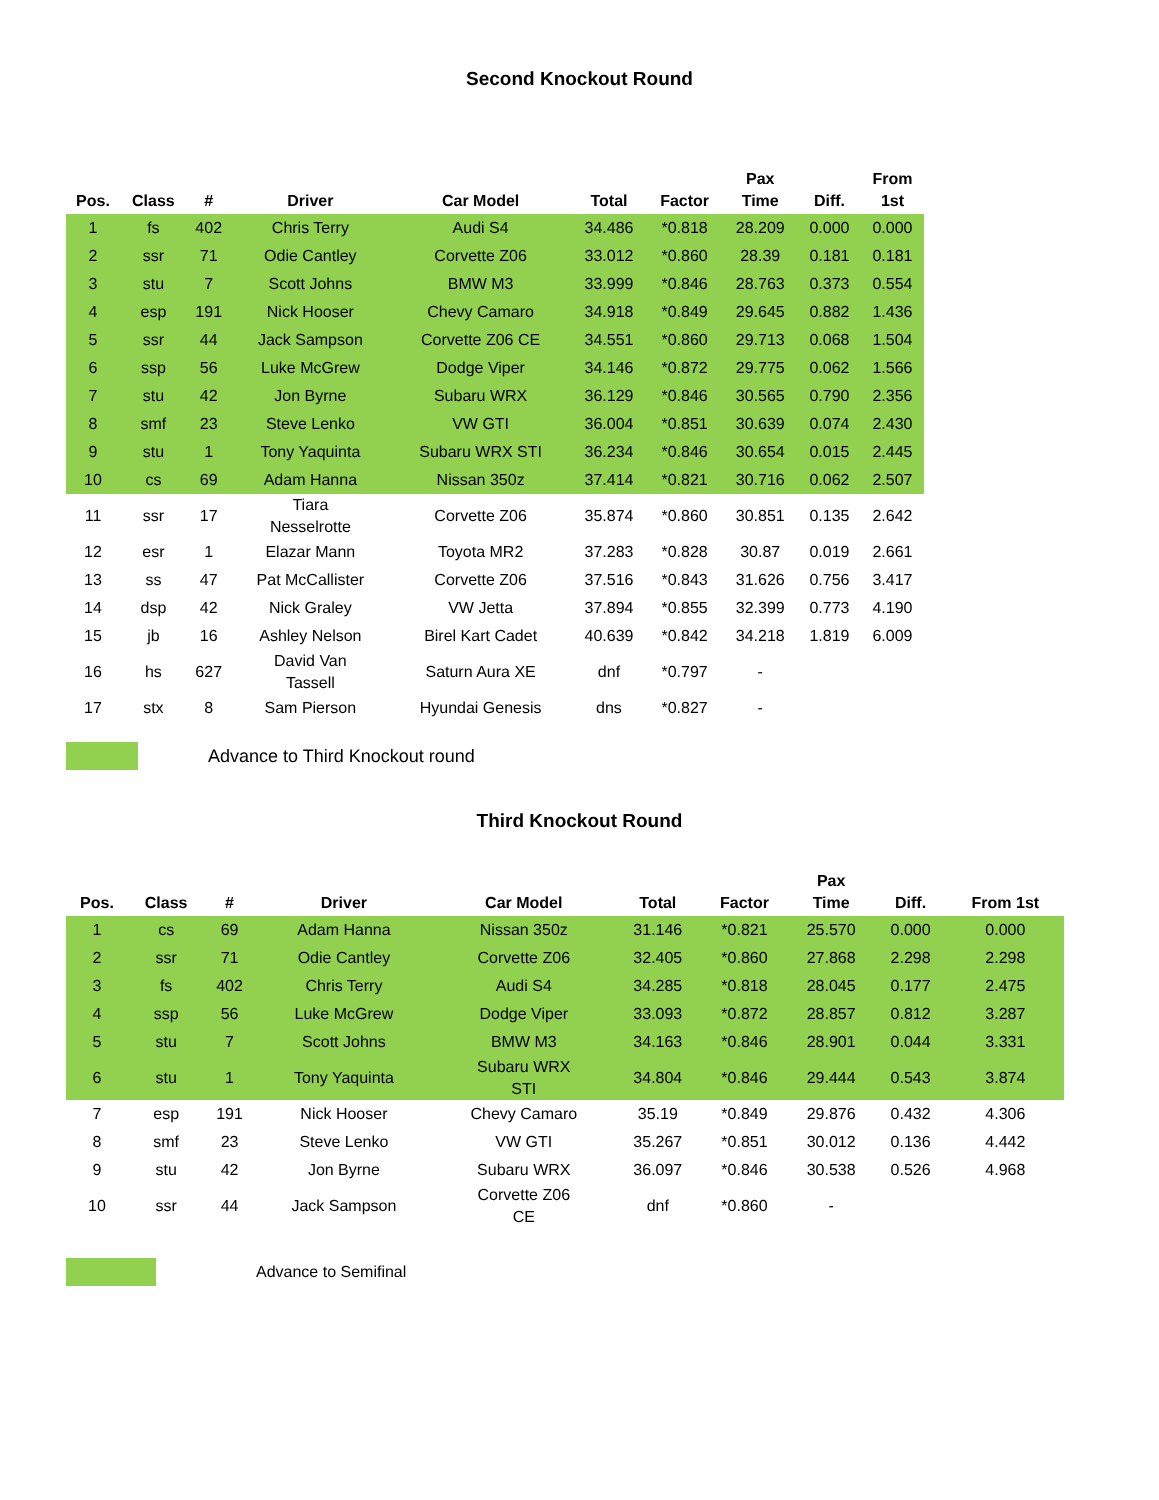Second Knockout Round
| Pos. | Class | # | Driver | Car Model | Total | Factor | Pax Time | Diff. | From 1st |
| --- | --- | --- | --- | --- | --- | --- | --- | --- | --- |
| 1 | fs | 402 | Chris Terry | Audi S4 | 34.486 | *0.818 | 28.209 | 0.000 | 0.000 |
| 2 | ssr | 71 | Odie Cantley | Corvette Z06 | 33.012 | *0.860 | 28.39 | 0.181 | 0.181 |
| 3 | stu | 7 | Scott Johns | BMW M3 | 33.999 | *0.846 | 28.763 | 0.373 | 0.554 |
| 4 | esp | 191 | Nick Hooser | Chevy Camaro | 34.918 | *0.849 | 29.645 | 0.882 | 1.436 |
| 5 | ssr | 44 | Jack Sampson | Corvette Z06 CE | 34.551 | *0.860 | 29.713 | 0.068 | 1.504 |
| 6 | ssp | 56 | Luke McGrew | Dodge Viper | 34.146 | *0.872 | 29.775 | 0.062 | 1.566 |
| 7 | stu | 42 | Jon Byrne | Subaru WRX | 36.129 | *0.846 | 30.565 | 0.790 | 2.356 |
| 8 | smf | 23 | Steve Lenko | VW GTI | 36.004 | *0.851 | 30.639 | 0.074 | 2.430 |
| 9 | stu | 1 | Tony Yaquinta | Subaru WRX STI | 36.234 | *0.846 | 30.654 | 0.015 | 2.445 |
| 10 | cs | 69 | Adam Hanna | Nissan 350z | 37.414 | *0.821 | 30.716 | 0.062 | 2.507 |
| 11 | ssr | 17 | Tiara Nesselrotte | Corvette Z06 | 35.874 | *0.860 | 30.851 | 0.135 | 2.642 |
| 12 | esr | 1 | Elazar Mann | Toyota MR2 | 37.283 | *0.828 | 30.87 | 0.019 | 2.661 |
| 13 | ss | 47 | Pat McCallister | Corvette Z06 | 37.516 | *0.843 | 31.626 | 0.756 | 3.417 |
| 14 | dsp | 42 | Nick Graley | VW Jetta | 37.894 | *0.855 | 32.399 | 0.773 | 4.190 |
| 15 | jb | 16 | Ashley Nelson | Birel Kart Cadet | 40.639 | *0.842 | 34.218 | 1.819 | 6.009 |
| 16 | hs | 627 | David Van Tassell | Saturn Aura XE | dnf | *0.797 | - | | |
| 17 | stx | 8 | Sam Pierson | Hyundai Genesis | dns | *0.827 | - | | |
Advance to Third Knockout round
Third Knockout Round
| Pos. | Class | # | Driver | Car Model | Total | Factor | Pax Time | Diff. | From 1st |
| --- | --- | --- | --- | --- | --- | --- | --- | --- | --- |
| 1 | cs | 69 | Adam Hanna | Nissan 350z | 31.146 | *0.821 | 25.570 | 0.000 | 0.000 |
| 2 | ssr | 71 | Odie Cantley | Corvette Z06 | 32.405 | *0.860 | 27.868 | 2.298 | 2.298 |
| 3 | fs | 402 | Chris Terry | Audi S4 | 34.285 | *0.818 | 28.045 | 0.177 | 2.475 |
| 4 | ssp | 56 | Luke McGrew | Dodge Viper | 33.093 | *0.872 | 28.857 | 0.812 | 3.287 |
| 5 | stu | 7 | Scott Johns | BMW M3 | 34.163 | *0.846 | 28.901 | 0.044 | 3.331 |
| 6 | stu | 1 | Tony Yaquinta | Subaru WRX STI | 34.804 | *0.846 | 29.444 | 0.543 | 3.874 |
| 7 | esp | 191 | Nick Hooser | Chevy Camaro | 35.19 | *0.849 | 29.876 | 0.432 | 4.306 |
| 8 | smf | 23 | Steve Lenko | VW GTI | 35.267 | *0.851 | 30.012 | 0.136 | 4.442 |
| 9 | stu | 42 | Jon Byrne | Subaru WRX | 36.097 | *0.846 | 30.538 | 0.526 | 4.968 |
| 10 | ssr | 44 | Jack Sampson | Corvette Z06 CE | dnf | *0.860 | - | | |
Advance to Semifinal